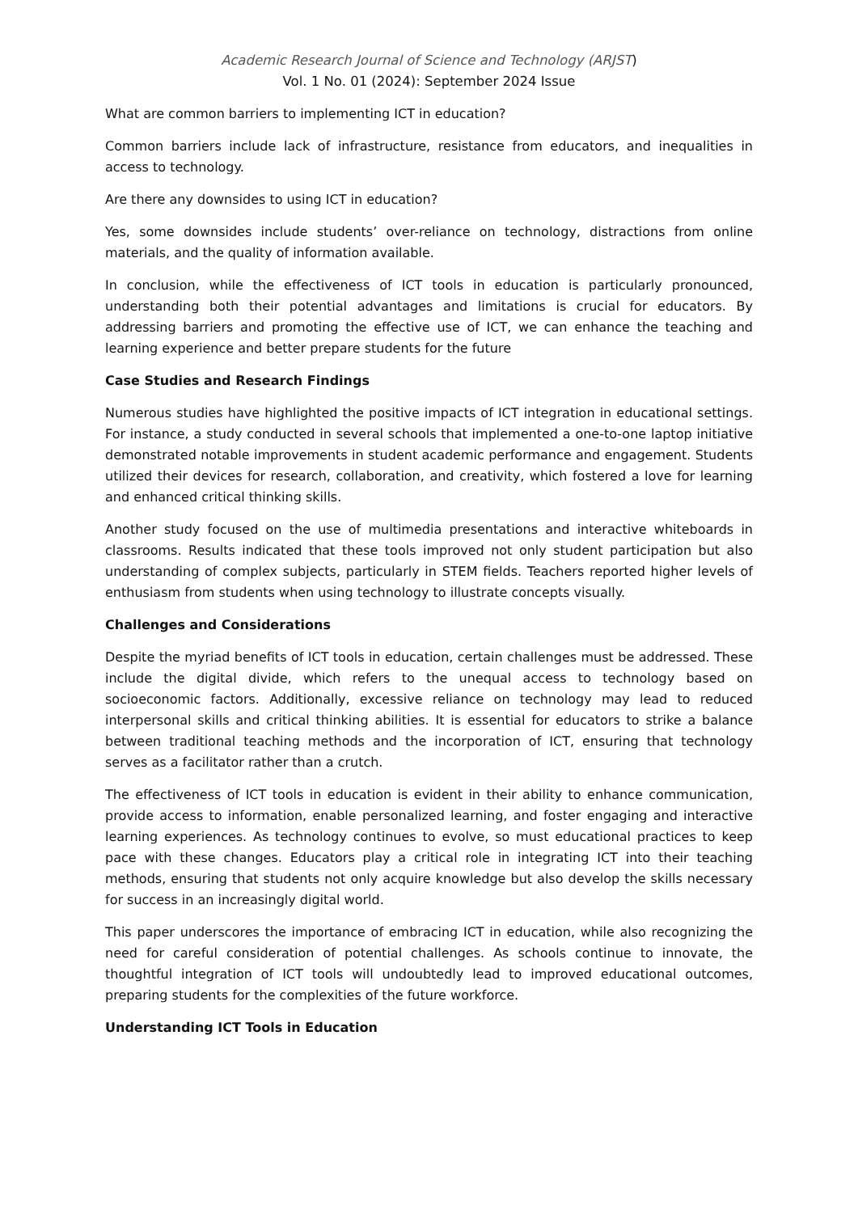Academic Research Journal of Science and Technology (ARJST)
Vol. 1 No. 01 (2024): September 2024 Issue
What are common barriers to implementing ICT in education?
Common barriers include lack of infrastructure, resistance from educators, and inequalities in access to technology.
Are there any downsides to using ICT in education?
Yes, some downsides include students’ over-reliance on technology, distractions from online materials, and the quality of information available.
In conclusion, while the effectiveness of ICT tools in education is particularly pronounced, understanding both their potential advantages and limitations is crucial for educators. By addressing barriers and promoting the effective use of ICT, we can enhance the teaching and learning experience and better prepare students for the future
Case Studies and Research Findings
Numerous studies have highlighted the positive impacts of ICT integration in educational settings. For instance, a study conducted in several schools that implemented a one-to-one laptop initiative demonstrated notable improvements in student academic performance and engagement. Students utilized their devices for research, collaboration, and creativity, which fostered a love for learning and enhanced critical thinking skills.
Another study focused on the use of multimedia presentations and interactive whiteboards in classrooms. Results indicated that these tools improved not only student participation but also understanding of complex subjects, particularly in STEM fields. Teachers reported higher levels of enthusiasm from students when using technology to illustrate concepts visually.
Challenges and Considerations
Despite the myriad benefits of ICT tools in education, certain challenges must be addressed. These include the digital divide, which refers to the unequal access to technology based on socioeconomic factors. Additionally, excessive reliance on technology may lead to reduced interpersonal skills and critical thinking abilities. It is essential for educators to strike a balance between traditional teaching methods and the incorporation of ICT, ensuring that technology serves as a facilitator rather than a crutch.
The effectiveness of ICT tools in education is evident in their ability to enhance communication, provide access to information, enable personalized learning, and foster engaging and interactive learning experiences. As technology continues to evolve, so must educational practices to keep pace with these changes. Educators play a critical role in integrating ICT into their teaching methods, ensuring that students not only acquire knowledge but also develop the skills necessary for success in an increasingly digital world.
This paper underscores the importance of embracing ICT in education, while also recognizing the need for careful consideration of potential challenges. As schools continue to innovate, the thoughtful integration of ICT tools will undoubtedly lead to improved educational outcomes, preparing students for the complexities of the future workforce.
Understanding ICT Tools in Education